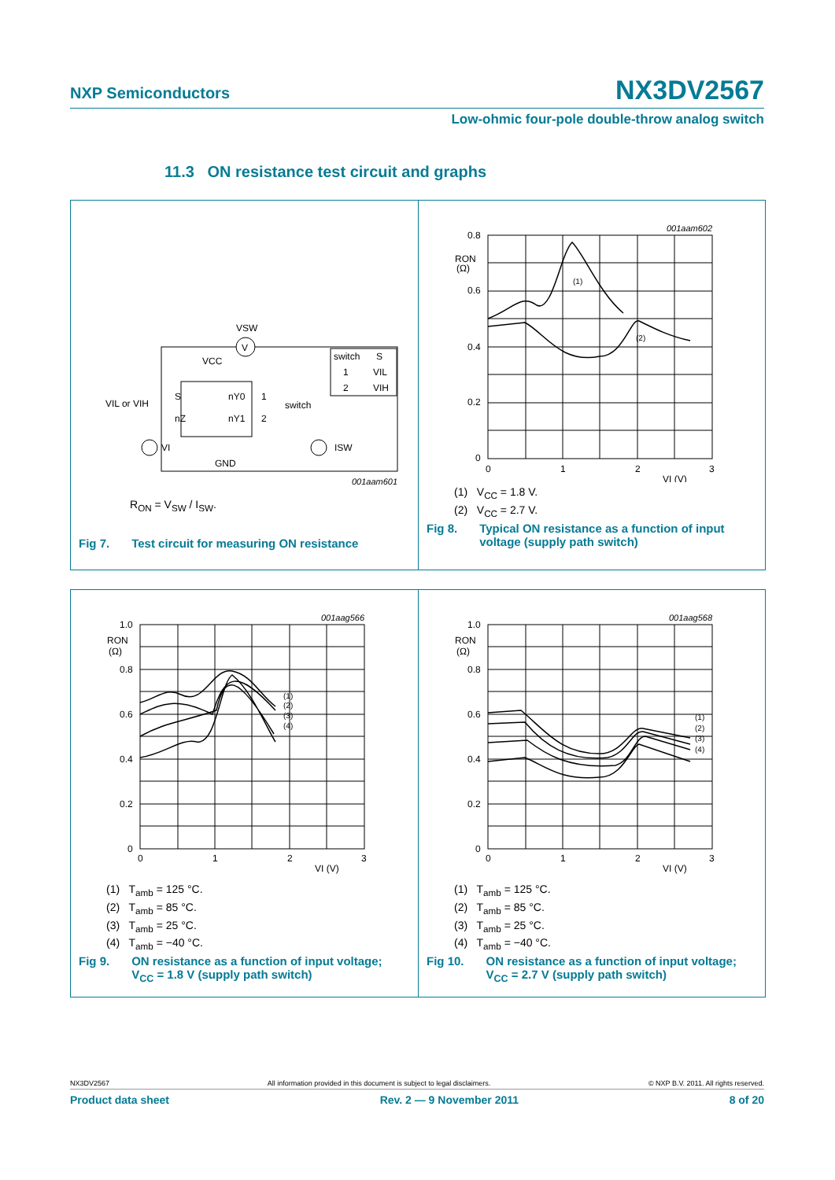NXP Semiconductors NX3DV2567
Low-ohmic four-pole double-throw analog switch
11.3 ON resistance test circuit and graphs
V
VSW
VCC
S
nY0
1
nZ
nY1
2
switch
VIL or VIH
VI
ISW
GND
001aam601
switch
S
1
VIL
2
VIH
R<sub>ON</sub> = V<sub>SW</sub> / I<sub>SW</sub>.
Fig 7. Test circuit for measuring ON resistance
001aam602
0.8
0.6
0.4
0.2
0
RON
(Ω)
(1)
(2)
0
1
2
3
VI (V)
(1) V<sub>CC</sub> = 1.8 V.
(2) V<sub>CC</sub> = 2.7 V.
Fig 8. Typical ON resistance as a function of input
voltage (supply path switch)
001aag566
1.0
0.8
0.6
0.4
0.2
0
RON
(Ω)
(1)
(2)
(3)
(4)
0
1
2
3
VI (V)
(1) T<sub>amb</sub> = 125 °C.
(2) T<sub>amb</sub> = 85 °C.
(3) T<sub>amb</sub> = 25 °C.
(4) T<sub>amb</sub> = −40 °C.
Fig 9. ON resistance as a function of input voltage;
V<sub>CC</sub> = 1.8 V (supply path switch)
001aag568
1.0
0.8
0.6
0.4
0.2
0
RON
(Ω)
(1)
(2)
(3)
(4)
0
1
2
3
VI (V)
(1) T<sub>amb</sub> = 125 °C.
(2) T<sub>amb</sub> = 85 °C.
(3) T<sub>amb</sub> = 25 °C.
(4) T<sub>amb</sub> = −40 °C.
Fig 10. ON resistance as a function of input voltage;
V<sub>CC</sub> = 2.7 V (supply path switch)
NX3DV2567 All information provided in this document is subject to legal disclaimers. © NXP B.V. 2011. All rights reserved.
Product data sheet Rev. 2 — 9 November 2011 8 of 20